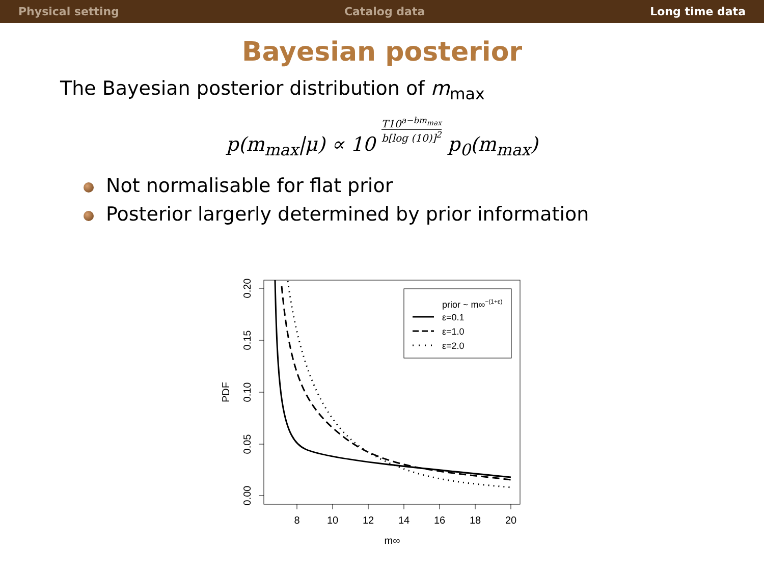Physical setting Catalog data Long time data
Bayesian posterior
The Bayesian posterior distribution of m<sub>max</sub>
p(m<sub>max</sub>|μ) ∝ 10 T10<sup>a−bm<sub>max</sub></sup> b[log (10)]<sup>2</sup> p<sub>0</sub>(m<sub>max</sub>)
Not normalisable for flat prior
Posterior largerly determined by prior information
8
10
12
14
16
18
20
m∞
0.00
0.05
0.10
0.15
0.20
PDF
prior ~ m∞−(1+ε)
ε=0.1
ε=1.0
ε=2.0